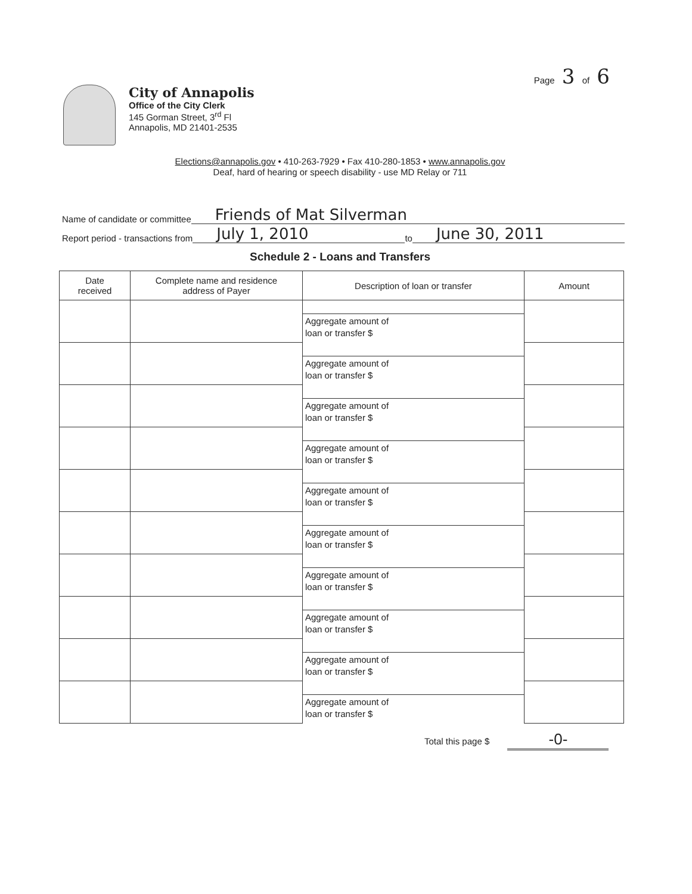Page 3 of 6
City of Annapolis
Office of the City Clerk
145 Gorman Street, 3<sup>rd</sup> Fl
Annapolis, MD 21401-2535
Elections@annapolis.gov • 410-263-7929 • Fax 410-280-1853 • www.annapolis.gov
Deaf, hard of hearing or speech disability - use MD Relay or 711
Name of candidate or committee Friends of Mat Silverman
Report period - transactions from July 1, 2010 to June 30, 2011
Schedule 2 - Loans and Transfers
| Date received | Complete name and residence address of Payer | Description of loan or transfer | Amount |
| --- | --- | --- | --- |
| | | Aggregate amount of loan or transfer $ | |
| | | Aggregate amount of loan or transfer $ | |
| | | Aggregate amount of loan or transfer $ | |
| | | Aggregate amount of loan or transfer $ | |
| | | Aggregate amount of loan or transfer $ | |
| | | Aggregate amount of loan or transfer $ | |
| | | Aggregate amount of loan or transfer $ | |
| | | Aggregate amount of loan or transfer $ | |
| | | Aggregate amount of loan or transfer $ | |
| | | Aggregate amount of loan or transfer $ | |
Total this page $ -0-